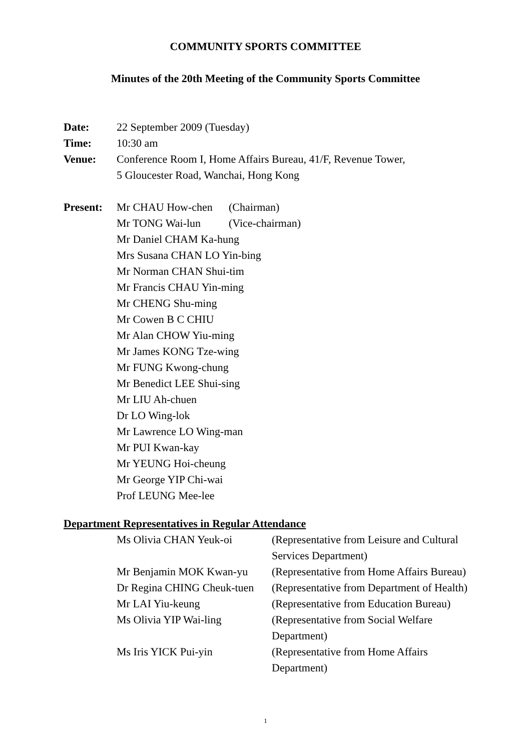COMMUNITY SPORTS COMMITTEE
Minutes of the 20th Meeting of the Community Sports Committee
| Date: | 22 September 2009 (Tuesday) |
| Time: | 10:30 am |
| Venue: | Conference Room I, Home Affairs Bureau, 41/F, Revenue Tower, 5 Gloucester Road, Wanchai, Hong Kong |
| Present: | / Mr CHAU How-chen / (Chairman) / / Mr TONG Wai-lun / (Vice-chairman) / Mr Daniel CHAM Ka-hung Mrs Susana CHAN LO Yin-bing Mr Norman CHAN Shui-tim Mr Francis CHAU Yin-ming Mr CHENG Shu-ming Mr Cowen B C CHIU Mr Alan CHOW Yiu-ming Mr James KONG Tze-wing Mr FUNG Kwong-chung Mr Benedict LEE Shui-sing Mr LIU Ah-chuen Dr LO Wing-lok Mr Lawrence LO Wing-man Mr PUI Kwan-kay Mr YEUNG Hoi-cheung Mr George YIP Chi-wai Prof LEUNG Mee-lee |
Department Representatives in Regular Attendance
| Ms Olivia CHAN Yeuk-oi | (Representative from Leisure and Cultural Services Department) |
| Mr Benjamin MOK Kwan-yu | (Representative from Home Affairs Bureau) |
| Dr Regina CHING Cheuk-tuen | (Representative from Department of Health) |
| Mr LAI Yiu-keung | (Representative from Education Bureau) |
| Ms Olivia YIP Wai-ling | (Representative from Social Welfare Department) |
| Ms Iris YICK Pui-yin | (Representative from Home Affairs Department) |
1